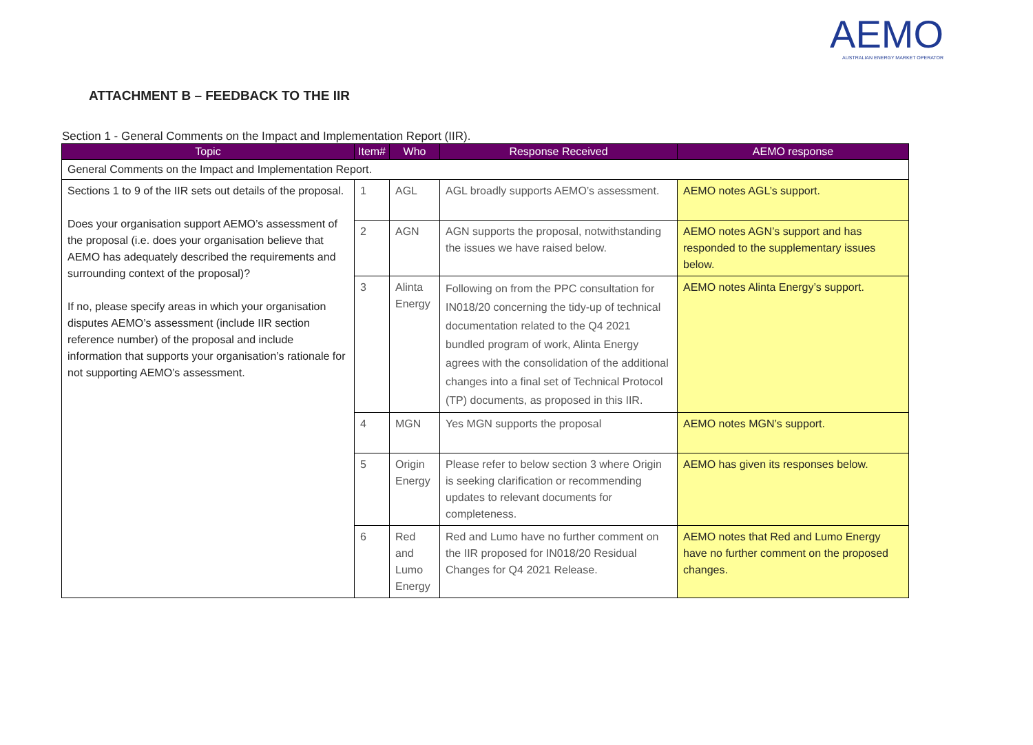AEMO
AUSTRALIAN ENERGY MARKET OPERATOR
ATTACHMENT B – FEEDBACK TO THE IIR
Section 1 - General Comments on the Impact and Implementation Report (IIR).
| Topic | Item# | Who | Response Received | AEMO response |
| --- | --- | --- | --- | --- |
| General Comments on the Impact and Implementation Report. | | | | |
| Sections 1 to 9 of the IIR sets out details of the proposal. Does your organisation support AEMO’s assessment of the proposal (i.e. does your organisation believe that AEMO has adequately described the requirements and surrounding context of the proposal)? If no, please specify areas in which your organisation disputes AEMO’s assessment (include IIR section reference number) of the proposal and include information that supports your organisation’s rationale for not supporting AEMO’s assessment. | 1 | AGL | AGL broadly supports AEMO’s assessment. | AEMO notes AGL’s support. |
| | 2 | AGN | AGN supports the proposal, notwithstanding the issues we have raised below. | AEMO notes AGN’s support and has responded to the supplementary issues below. |
| | 3 | Alinta Energy | Following on from the PPC consultation for IN018/20 concerning the tidy-up of technical documentation related to the Q4 2021 bundled program of work, Alinta Energy agrees with the consolidation of the additional changes into a final set of Technical Protocol (TP) documents, as proposed in this IIR. | AEMO notes Alinta Energy’s support. |
| | 4 | MGN | Yes MGN supports the proposal | AEMO notes MGN’s support. |
| | 5 | Origin Energy | Please refer to below section 3 where Origin is seeking clarification or recommending updates to relevant documents for completeness. | AEMO has given its responses below. |
| | 6 | Red and Lumo Energy | Red and Lumo have no further comment on the IIR proposed for IN018/20 Residual Changes for Q4 2021 Release. | AEMO notes that Red and Lumo Energy have no further comment on the proposed changes. |